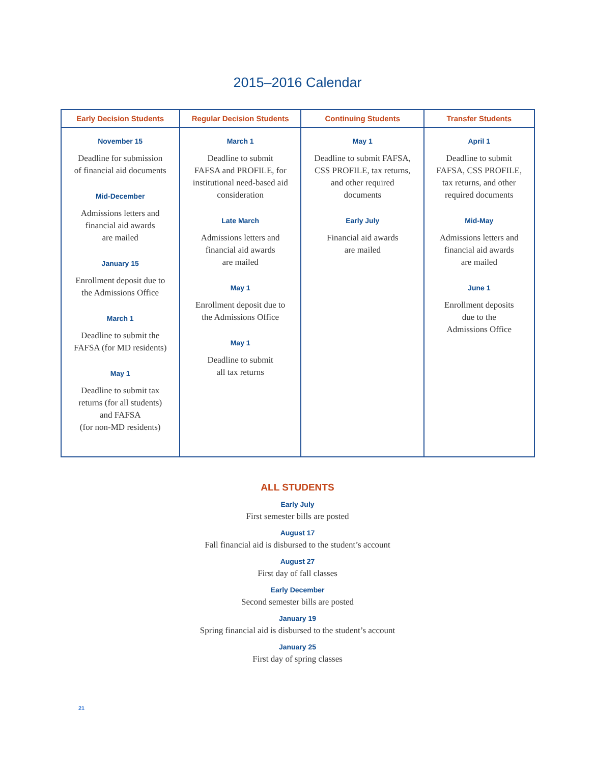2015–2016 Calendar
| Early Decision Students | Regular Decision Students | Continuing Students | Transfer Students |
| --- | --- | --- | --- |
| November 15 Deadline for submission of financial aid documents Mid-December Admissions letters and financial aid awards are mailed January 15 Enrollment deposit due to the Admissions Office March 1 Deadline to submit the FAFSA (for MD residents) May 1 Deadline to submit tax returns (for all students) and FAFSA (for non-MD residents) | March 1 Deadline to submit FAFSA and PROFILE, for institutional need-based aid consideration Late March Admissions letters and financial aid awards are mailed May 1 Enrollment deposit due to the Admissions Office May 1 Deadline to submit all tax returns | May 1 Deadline to submit FAFSA, CSS PROFILE, tax returns, and other required documents Early July Financial aid awards are mailed | April 1 Deadline to submit FAFSA, CSS PROFILE, tax returns, and other required documents Mid-May Admissions letters and financial aid awards are mailed June 1 Enrollment deposits due to the Admissions Office |
ALL STUDENTS
Early July
First semester bills are posted
August 17
Fall financial aid is disbursed to the student’s account
August 27
First day of fall classes
Early December
Second semester bills are posted
January 19
Spring financial aid is disbursed to the student’s account
January 25
First day of spring classes
21